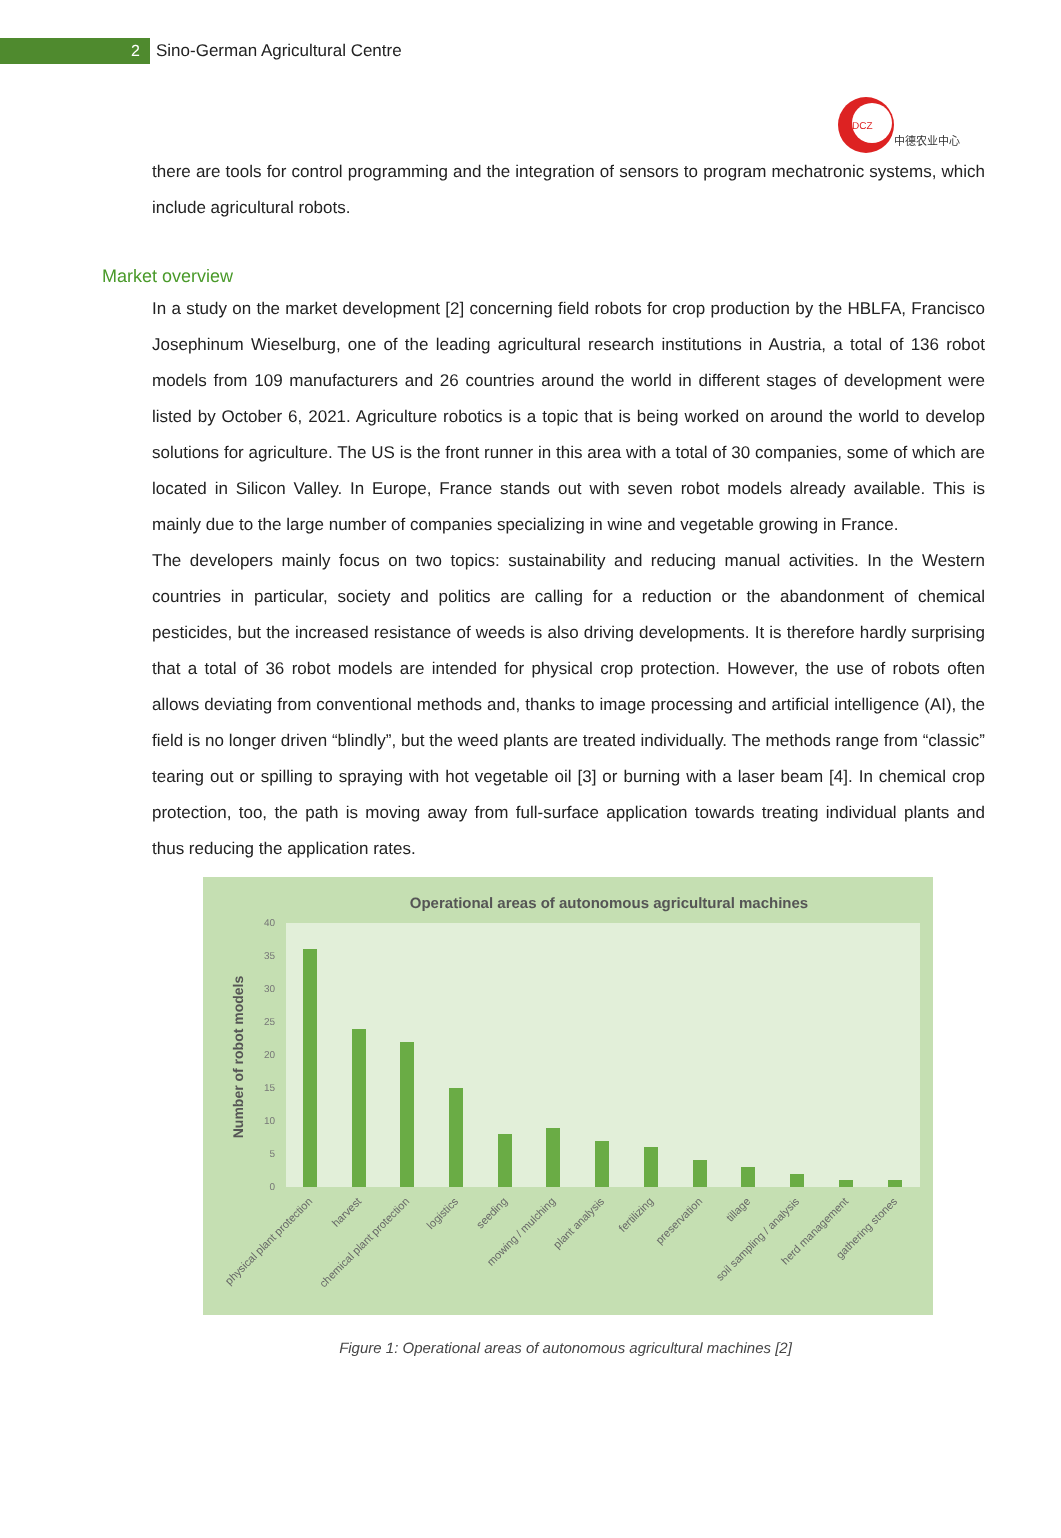2
Sino-German Agricultural Centre
DCZ
中德农业中心
there are tools for control programming and the integration of sensors to program mechatronic systems, which include agricultural robots.
Market overview
In a study on the market development [2] concerning field robots for crop production by the HBLFA, Francisco Josephinum Wieselburg, one of the leading agricultural research institutions in Austria, a total of 136 robot models from 109 manufacturers and 26 countries around the world in different stages of development were listed by October 6, 2021. Agriculture robotics is a topic that is being worked on around the world to develop solutions for agriculture. The US is the front runner in this area with a total of 30 companies, some of which are located in Silicon Valley. In Europe, France stands out with seven robot models already available. This is mainly due to the large number of companies specializing in wine and vegetable growing in France.
The developers mainly focus on two topics: sustainability and reducing manual activities. In the Western countries in particular, society and politics are calling for a reduction or the abandonment of chemical pesticides, but the increased resistance of weeds is also driving developments. It is therefore hardly surprising that a total of 36 robot models are intended for physical crop protection. However, the use of robots often allows deviating from conventional methods and, thanks to image processing and artificial intelligence (AI), the field is no longer driven “blindly”, but the weed plants are treated individually. The methods range from “classic” tearing out or spilling to spraying with hot vegetable oil [3] or burning with a laser beam [4]. In chemical crop protection, too, the path is moving away from full-surface application towards treating individual plants and thus reducing the application rates.
Operational areas of autonomous agricultural machines
0
5
10
15
20
25
30
35
40
Number of robot models
physical plant protection
harvest
chemical plant protection
logistics
seeding
mowing / mulching
plant analysis
fertilizing
preservation
tillage
soil sampling / analysis
herd management
gathering stones
Figure 1: Operational areas of autonomous agricultural machines [2]